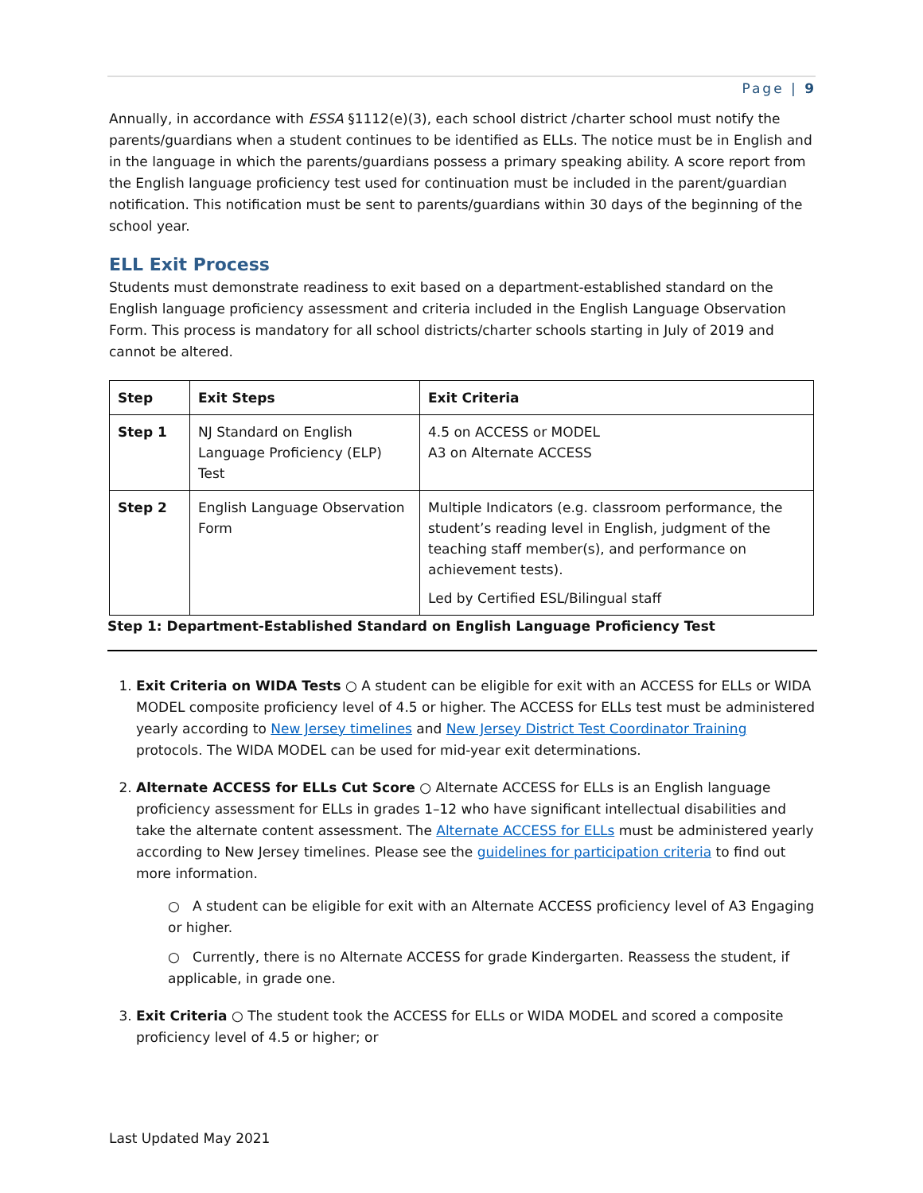Page | 9
Annually, in accordance with ESSA §1112(e)(3), each school district /charter school must notify the parents/guardians when a student continues to be identified as ELLs. The notice must be in English and in the language in which the parents/guardians possess a primary speaking ability. A score report from the English language proficiency test used for continuation must be included in the parent/guardian notification. This notification must be sent to parents/guardians within 30 days of the beginning of the school year.
ELL Exit Process
Students must demonstrate readiness to exit based on a department-established standard on the English language proficiency assessment and criteria included in the English Language Observation Form. This process is mandatory for all school districts/charter schools starting in July of 2019 and cannot be altered.
| Step | Exit Steps | Exit Criteria |
| --- | --- | --- |
| Step 1 | NJ Standard on English Language Proficiency (ELP) Test | 4.5 on ACCESS or MODEL A3 on Alternate ACCESS |
| Step 2 | English Language Observation Form | Multiple Indicators (e.g. classroom performance, the student’s reading level in English, judgment of the teaching staff member(s), and performance on achievement tests). Led by Certified ESL/Bilingual staff |
Step 1: Department-Established Standard on English Language Proficiency Test
1. Exit Criteria on WIDA Tests ○ A student can be eligible for exit with an ACCESS for ELLs or WIDA MODEL composite proficiency level of 4.5 or higher. The ACCESS for ELLs test must be administered yearly according to New Jersey timelines and New Jersey District Test Coordinator Training protocols. The WIDA MODEL can be used for mid-year exit determinations.
2. Alternate ACCESS for ELLs Cut Score ○ Alternate ACCESS for ELLs is an English language proficiency assessment for ELLs in grades 1–12 who have significant intellectual disabilities and take the alternate content assessment. The Alternate ACCESS for ELLs must be administered yearly according to New Jersey timelines. Please see the guidelines for participation criteria to find out more information.
○ A student can be eligible for exit with an Alternate ACCESS proficiency level of A3 Engaging or higher.
○ Currently, there is no Alternate ACCESS for grade Kindergarten. Reassess the student, if applicable, in grade one.
3. Exit Criteria ○ The student took the ACCESS for ELLs or WIDA MODEL and scored a composite proficiency level of 4.5 or higher; or
Last Updated May 2021